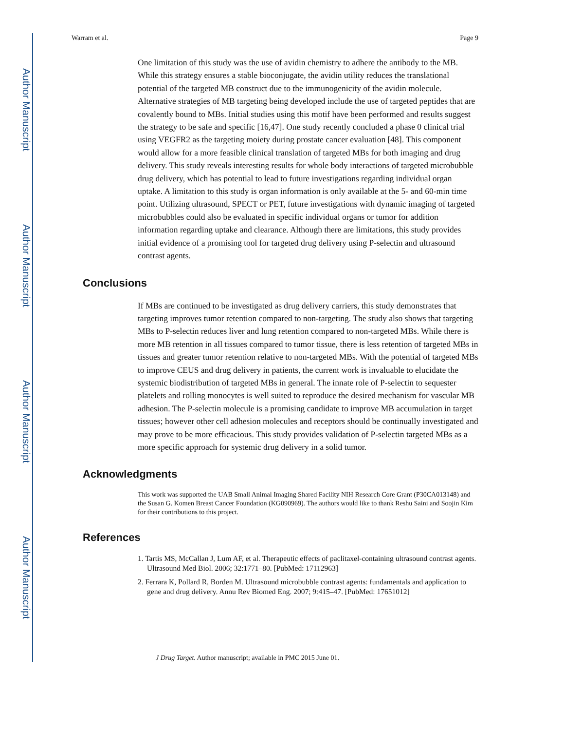Author Manuscript
Author Manuscript
Author Manuscript
Author Manuscript
Warram et al. Page 9
One limitation of this study was the use of avidin chemistry to adhere the antibody to the MB. While this strategy ensures a stable bioconjugate, the avidin utility reduces the translational potential of the targeted MB construct due to the immunogenicity of the avidin molecule. Alternative strategies of MB targeting being developed include the use of targeted peptides that are covalently bound to MBs. Initial studies using this motif have been performed and results suggest the strategy to be safe and specific [16,47]. One study recently concluded a phase 0 clinical trial using VEGFR2 as the targeting moiety during prostate cancer evaluation [48]. This component would allow for a more feasible clinical translation of targeted MBs for both imaging and drug delivery. This study reveals interesting results for whole body interactions of targeted microbubble drug delivery, which has potential to lead to future investigations regarding individual organ uptake. A limitation to this study is organ information is only available at the 5- and 60-min time point. Utilizing ultrasound, SPECT or PET, future investigations with dynamic imaging of targeted microbubbles could also be evaluated in specific individual organs or tumor for addition information regarding uptake and clearance. Although there are limitations, this study provides initial evidence of a promising tool for targeted drug delivery using P-selectin and ultrasound contrast agents.
Conclusions
If MBs are continued to be investigated as drug delivery carriers, this study demonstrates that targeting improves tumor retention compared to non-targeting. The study also shows that targeting MBs to P-selectin reduces liver and lung retention compared to non-targeted MBs. While there is more MB retention in all tissues compared to tumor tissue, there is less retention of targeted MBs in tissues and greater tumor retention relative to non-targeted MBs. With the potential of targeted MBs to improve CEUS and drug delivery in patients, the current work is invaluable to elucidate the systemic biodistribution of targeted MBs in general. The innate role of P-selectin to sequester platelets and rolling monocytes is well suited to reproduce the desired mechanism for vascular MB adhesion. The P-selectin molecule is a promising candidate to improve MB accumulation in target tissues; however other cell adhesion molecules and receptors should be continually investigated and may prove to be more efficacious. This study provides validation of P-selectin targeted MBs as a more specific approach for systemic drug delivery in a solid tumor.
Acknowledgments
This work was supported the UAB Small Animal Imaging Shared Facility NIH Research Core Grant (P30CA013148) and the Susan G. Komen Breast Cancer Foundation (KG090969). The authors would like to thank Reshu Saini and Soojin Kim for their contributions to this project.
References
1. Tartis MS, McCallan J, Lum AF, et al. Therapeutic effects of paclitaxel-containing ultrasound contrast agents. Ultrasound Med Biol. 2006; 32:1771–80. [PubMed: 17112963]
2. Ferrara K, Pollard R, Borden M. Ultrasound microbubble contrast agents: fundamentals and application to gene and drug delivery. Annu Rev Biomed Eng. 2007; 9:415–47. [PubMed: 17651012]
J Drug Target. Author manuscript; available in PMC 2015 June 01.